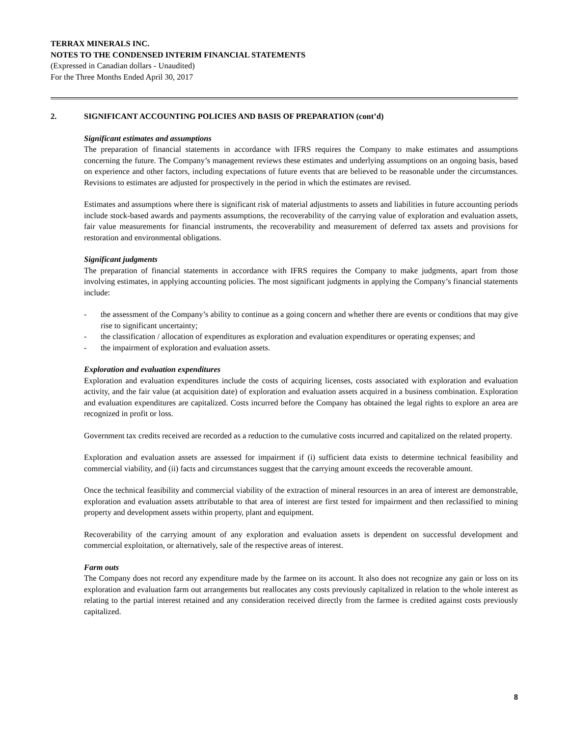TERRAX MINERALS INC.
NOTES TO THE CONDENSED INTERIM FINANCIAL STATEMENTS
(Expressed in Canadian dollars - Unaudited)
For the Three Months Ended April 30, 2017
2. SIGNIFICANT ACCOUNTING POLICIES AND BASIS OF PREPARATION (cont’d)
Significant estimates and assumptions
The preparation of financial statements in accordance with IFRS requires the Company to make estimates and assumptions concerning the future. The Company’s management reviews these estimates and underlying assumptions on an ongoing basis, based on experience and other factors, including expectations of future events that are believed to be reasonable under the circumstances. Revisions to estimates are adjusted for prospectively in the period in which the estimates are revised.
Estimates and assumptions where there is significant risk of material adjustments to assets and liabilities in future accounting periods include stock-based awards and payments assumptions, the recoverability of the carrying value of exploration and evaluation assets, fair value measurements for financial instruments, the recoverability and measurement of deferred tax assets and provisions for restoration and environmental obligations.
Significant judgments
The preparation of financial statements in accordance with IFRS requires the Company to make judgments, apart from those involving estimates, in applying accounting policies. The most significant judgments in applying the Company’s financial statements include:
- the assessment of the Company’s ability to continue as a going concern and whether there are events or conditions that may give rise to significant uncertainty;
- the classification / allocation of expenditures as exploration and evaluation expenditures or operating expenses; and
- the impairment of exploration and evaluation assets.
Exploration and evaluation expenditures
Exploration and evaluation expenditures include the costs of acquiring licenses, costs associated with exploration and evaluation activity, and the fair value (at acquisition date) of exploration and evaluation assets acquired in a business combination. Exploration and evaluation expenditures are capitalized. Costs incurred before the Company has obtained the legal rights to explore an area are recognized in profit or loss.
Government tax credits received are recorded as a reduction to the cumulative costs incurred and capitalized on the related property.
Exploration and evaluation assets are assessed for impairment if (i) sufficient data exists to determine technical feasibility and commercial viability, and (ii) facts and circumstances suggest that the carrying amount exceeds the recoverable amount.
Once the technical feasibility and commercial viability of the extraction of mineral resources in an area of interest are demonstrable, exploration and evaluation assets attributable to that area of interest are first tested for impairment and then reclassified to mining property and development assets within property, plant and equipment.
Recoverability of the carrying amount of any exploration and evaluation assets is dependent on successful development and commercial exploitation, or alternatively, sale of the respective areas of interest.
Farm outs
The Company does not record any expenditure made by the farmee on its account. It also does not recognize any gain or loss on its exploration and evaluation farm out arrangements but reallocates any costs previously capitalized in relation to the whole interest as relating to the partial interest retained and any consideration received directly from the farmee is credited against costs previously capitalized.
8